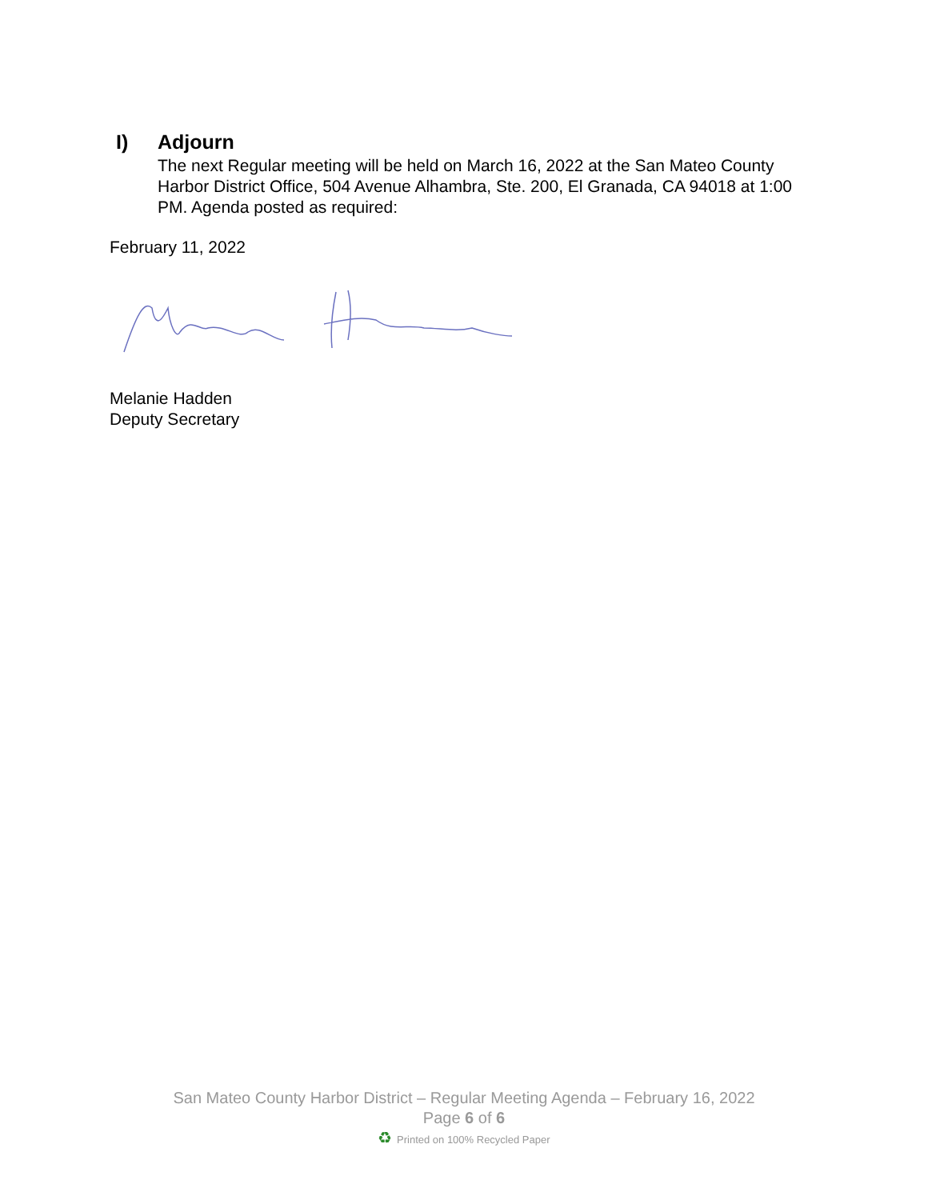I) Adjourn
The next Regular meeting will be held on March 16, 2022 at the San Mateo County Harbor District Office, 504 Avenue Alhambra, Ste. 200, El Granada, CA 94018 at 1:00 PM. Agenda posted as required:
February 11, 2022
Melanie Hadden
Deputy Secretary
San Mateo County Harbor District – Regular Meeting Agenda – February 16, 2022
Page 6 of 6
♻ Printed on 100% Recycled Paper